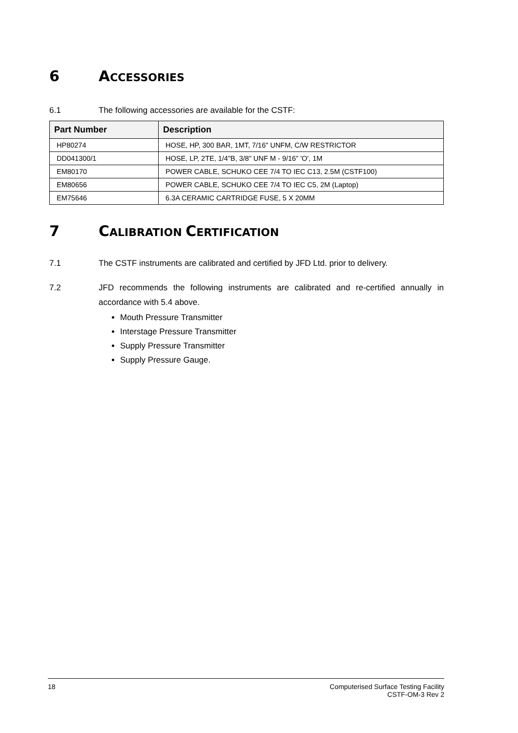6 ACCESSORIES
6.1 The following accessories are available for the CSTF:
| Part Number | Description |
| --- | --- |
| HP80274 | HOSE, HP, 300 BAR, 1MT, 7/16" UNFM, C/W RESTRICTOR |
| DD041300/1 | HOSE, LP, 2TE, 1/4"B, 3/8" UNF M - 9/16" 'O', 1M |
| EM80170 | POWER CABLE, SCHUKO CEE 7/4 TO IEC C13, 2.5M (CSTF100) |
| EM80656 | POWER CABLE, SCHUKO CEE 7/4 TO IEC C5, 2M (Laptop) |
| EM75646 | 6.3A CERAMIC CARTRIDGE FUSE, 5 X 20MM |
7 CALIBRATION CERTIFICATION
7.1 The CSTF instruments are calibrated and certified by JFD Ltd. prior to delivery.
7.2 JFD recommends the following instruments are calibrated and re-certified annually in accordance with 5.4 above.
Mouth Pressure Transmitter
Interstage Pressure Transmitter
Supply Pressure Transmitter
Supply Pressure Gauge.
18 Computerised Surface Testing Facility
CSTF-OM-3 Rev 2